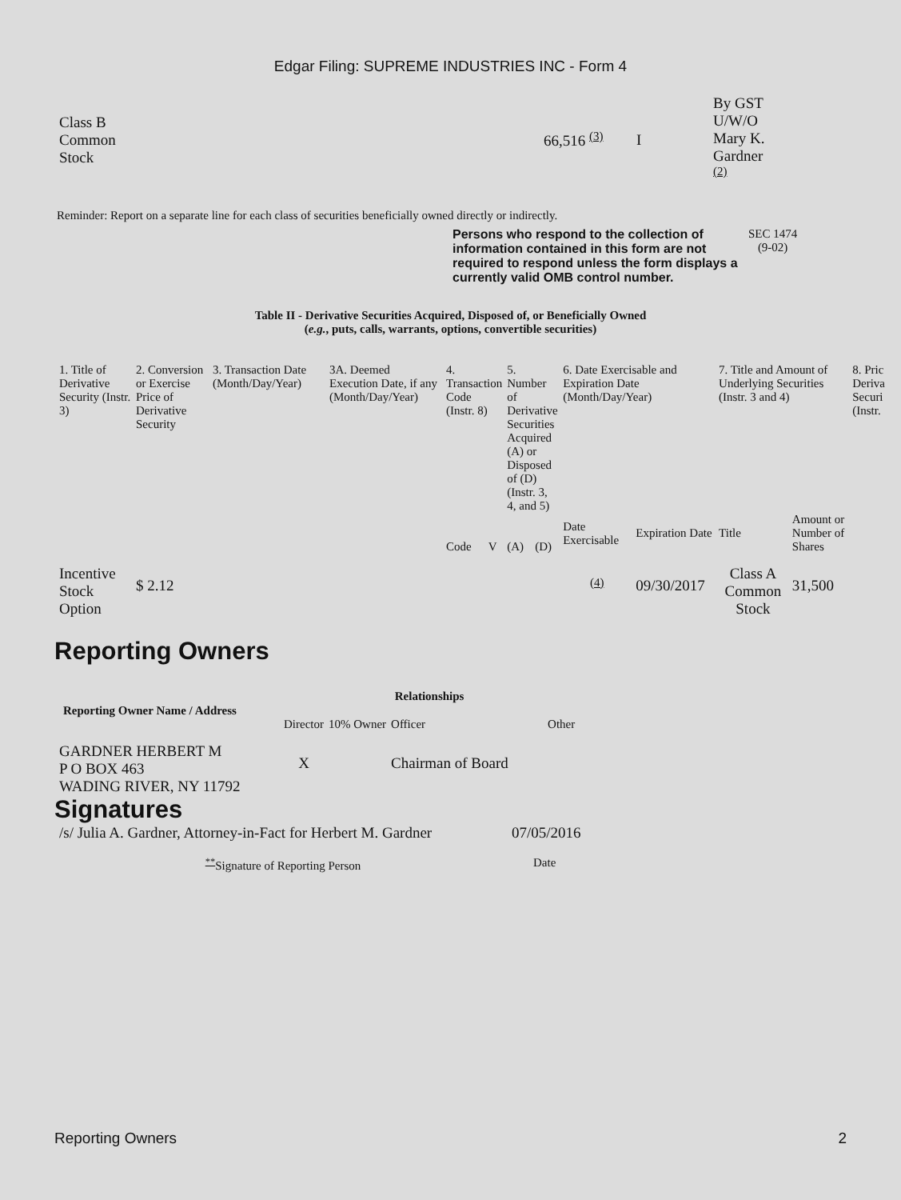Edgar Filing: SUPREME INDUSTRIES INC - Form 4
| Class B Common Stock | 66,516 <sup>(3)</sup> | I | By GST U/W/O Mary K. Gardner <sup>(2)</sup> |
Reminder: Report on a separate line for each class of securities beneficially owned directly or indirectly.
Persons who respond to the collection of information contained in this form are not required to respond unless the form displays a currently valid OMB control number.
SEC 1474
(9-02)
Table II - Derivative Securities Acquired, Disposed of, or Beneficially Owned
(e.g., puts, calls, warrants, options, convertible securities)
| 1. Title of Derivative Security (Instr. 3) | 2. Conversion or Exercise Price of Derivative Security | 3. Transaction Date (Month/Day/Year) | 3A. Deemed Execution Date, if any (Month/Day/Year) | 4. Transaction Code (Instr. 8) | | 5. Number of Derivative Securities Acquired (A) or Disposed of (D) (Instr. 3, 4, and 5) | | 6. Date Exercisable and Expiration Date (Month/Day/Year) | | 7. Title and Amount of Underlying Securities (Instr. 3 and 4) | | 8. Pric Deriva Securi (Instr. |
| | | | | Code | V | (A) | (D) | Date Exercisable | Expiration Date | Title | Amount or Number of Shares | |
| Incentive Stock Option | $ 2.12 | | | | | | | <sup>(4)</sup> | 09/30/2017 | Class A Common Stock | 31,500 | |
Reporting Owners
| Reporting Owner Name / Address | Relationships | | | |
| --- | --- | --- | --- | --- |
| | Director | 10% Owner | Officer | Other |
| GARDNER HERBERT M P O BOX 463 WADING RIVER, NY 11792 | X | | Chairman of Board | |
Signatures
| /s/ Julia A. Gardner, Attorney-in-Fact for Herbert M. Gardner | 07/05/2016 |
| <sup>**</sup> Signature of Reporting Person | Date |
Reporting Owners 2